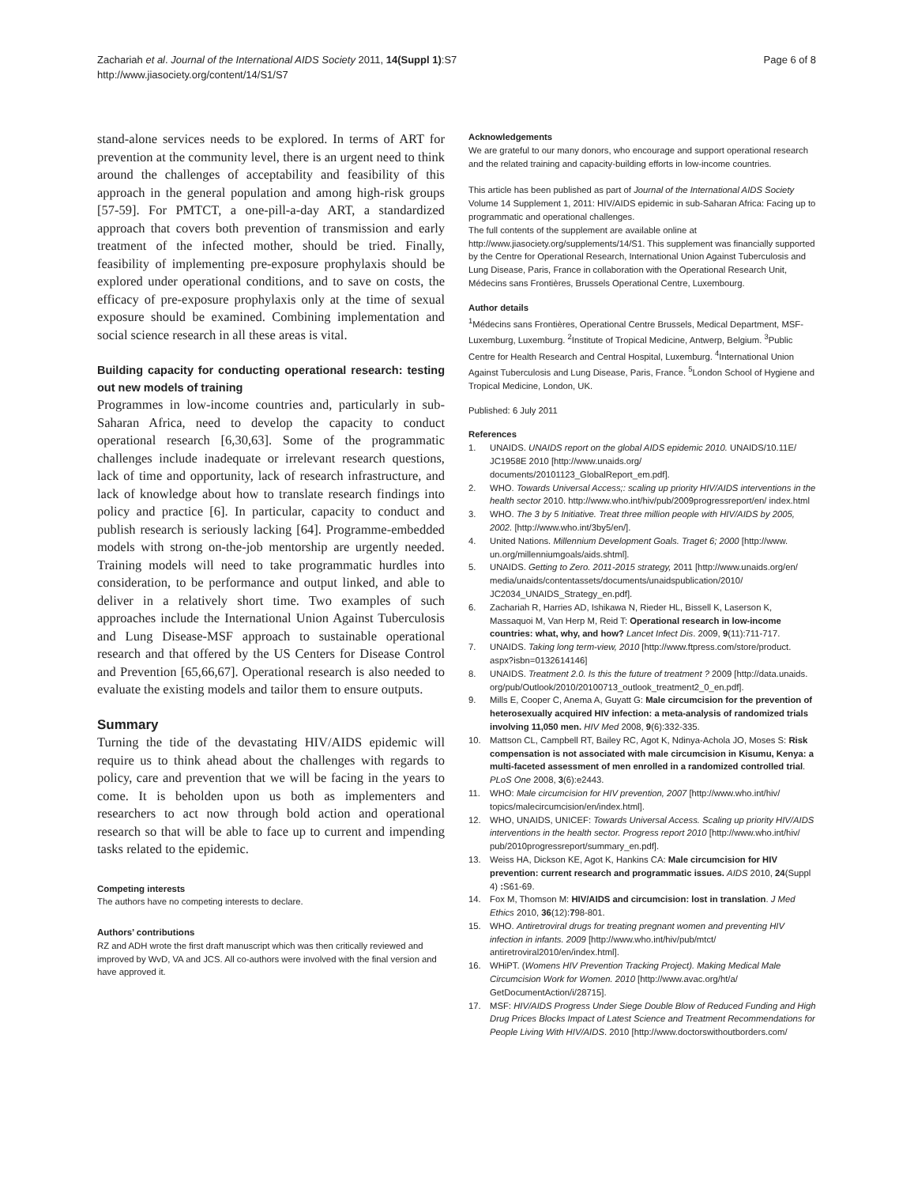Zachariah et al. Journal of the International AIDS Society 2011, 14(Suppl 1):S7
http://www.jiasociety.org/content/14/S1/S7
Page 6 of 8
stand-alone services needs to be explored. In terms of ART for prevention at the community level, there is an urgent need to think around the challenges of acceptability and feasibility of this approach in the general population and among high-risk groups [57-59]. For PMTCT, a one-pill-a-day ART, a standardized approach that covers both prevention of transmission and early treatment of the infected mother, should be tried. Finally, feasibility of implementing pre-exposure prophylaxis should be explored under operational conditions, and to save on costs, the efficacy of pre-exposure prophylaxis only at the time of sexual exposure should be examined. Combining implementation and social science research in all these areas is vital.
Building capacity for conducting operational research: testing out new models of training
Programmes in low-income countries and, particularly in sub-Saharan Africa, need to develop the capacity to conduct operational research [6,30,63]. Some of the programmatic challenges include inadequate or irrelevant research questions, lack of time and opportunity, lack of research infrastructure, and lack of knowledge about how to translate research findings into policy and practice [6]. In particular, capacity to conduct and publish research is seriously lacking [64]. Programme-embedded models with strong on-the-job mentorship are urgently needed. Training models will need to take programmatic hurdles into consideration, to be performance and output linked, and able to deliver in a relatively short time. Two examples of such approaches include the International Union Against Tuberculosis and Lung Disease-MSF approach to sustainable operational research and that offered by the US Centers for Disease Control and Prevention [65,66,67]. Operational research is also needed to evaluate the existing models and tailor them to ensure outputs.
Summary
Turning the tide of the devastating HIV/AIDS epidemic will require us to think ahead about the challenges with regards to policy, care and prevention that we will be facing in the years to come. It is beholden upon us both as implementers and researchers to act now through bold action and operational research so that will be able to face up to current and impending tasks related to the epidemic.
Competing interests
The authors have no competing interests to declare.
Authors’ contributions
RZ and ADH wrote the first draft manuscript which was then critically reviewed and improved by WvD, VA and JCS. All co-authors were involved with the final version and have approved it.
Acknowledgements
We are grateful to our many donors, who encourage and support operational research and the related training and capacity-building efforts in low-income countries.
This article has been published as part of Journal of the International AIDS Society Volume 14 Supplement 1, 2011: HIV/AIDS epidemic in sub-Saharan Africa: Facing up to programmatic and operational challenges.
The full contents of the supplement are available online at http://www.jiasociety.org/supplements/14/S1. This supplement was financially supported by the Centre for Operational Research, International Union Against Tuberculosis and Lung Disease, Paris, France in collaboration with the Operational Research Unit, Médecins sans Frontières, Brussels Operational Centre, Luxembourg.
Author details
<sup>1</sup> Médecins sans Frontières, Operational Centre Brussels, Medical Department, MSF- Luxemburg, Luxemburg. <sup>2</sup>Institute of Tropical Medicine, Antwerp, Belgium. <sup>3</sup>Public Centre for Health Research and Central Hospital, Luxemburg. <sup>4</sup>International Union Against Tuberculosis and Lung Disease, Paris, France. <sup>5</sup>London School of Hygiene and Tropical Medicine, London, UK.
Published: 6 July 2011
References
1. UNAIDS. UNAIDS report on the global AIDS epidemic 2010. UNAIDS/10.11E/ JC1958E 2010 [http://www.unaids.org/ documents/20101123_GlobalReport_em.pdf].
2. WHO. Towards Universal Access;: scaling up priority HIV/AIDS interventions in the health sector 2010. http://www.who.int/hiv/pub/2009progressreport/en/ index.html
3. WHO. The 3 by 5 Initiative. Treat three million people with HIV/AIDS by 2005, 2002. [http://www.who.int/3by5/en/].
4. United Nations. Millennium Development Goals. Traget 6; 2000 [http://www. un.org/millenniumgoals/aids.shtml].
5. UNAIDS. Getting to Zero. 2011-2015 strategy, 2011 [http://www.unaids.org/en/ media/unaids/contentassets/documents/unaidspublication/2010/ JC2034_UNAIDS_Strategy_en.pdf].
6. Zachariah R, Harries AD, Ishikawa N, Rieder HL, Bissell K, Laserson K, Massaquoi M, Van Herp M, Reid T: Operational research in low-income countries: what, why, and how? Lancet Infect Dis. 2009, 9(11):711-717.
7. UNAIDS. Taking long term-view, 2010 [http://www.ftpress.com/store/product. aspx?isbn=0132614146]
8. UNAIDS. Treatment 2.0. Is this the future of treatment ? 2009 [http://data.unaids. org/pub/Outlook/2010/20100713_outlook_treatment2_0_en.pdf].
9. Mills E, Cooper C, Anema A, Guyatt G: Male circumcision for the prevention of heterosexually acquired HIV infection: a meta-analysis of randomized trials involving 11,050 men. HIV Med 2008, 9(6):332-335.
10. Mattson CL, Campbell RT, Bailey RC, Agot K, Ndinya-Achola JO, Moses S: Risk compensation is not associated with male circumcision in Kisumu, Kenya: a multi-faceted assessment of men enrolled in a randomized controlled trial. PLoS One 2008, 3(6):e2443.
11. WHO: Male circumcision for HIV prevention, 2007 [http://www.who.int/hiv/ topics/malecircumcision/en/index.html].
12. WHO, UNAIDS, UNICEF: Towards Universal Access. Scaling up priority HIV/AIDS interventions in the health sector. Progress report 2010 [http://www.who.int/hiv/ pub/2010progressreport/summary_en.pdf].
13. Weiss HA, Dickson KE, Agot K, Hankins CA: Male circumcision for HIV prevention: current research and programmatic issues. AIDS 2010, 24(Suppl 4) : S61-69.
14. Fox M, Thomson M: HIV/AIDS and circumcision: lost in translation. J Med Ethics 2010, 36(12):798-801.
15. WHO. Antiretroviral drugs for treating pregnant women and preventing HIV infection in infants. 2009 [http://www.who.int/hiv/pub/mtct/ antiretroviral2010/en/index.html].
16. WHiPT. (Womens HIV Prevention Tracking Project). Making Medical Male Circumcision Work for Women. 2010 [http://www.avac.org/ht/a/ GetDocumentAction/i/28715].
17. MSF: HIV/AIDS Progress Under Siege Double Blow of Reduced Funding and High Drug Prices Blocks Impact of Latest Science and Treatment Recommendations for People Living With HIV/AIDS. 2010 [http://www.doctorswithoutborders.com/